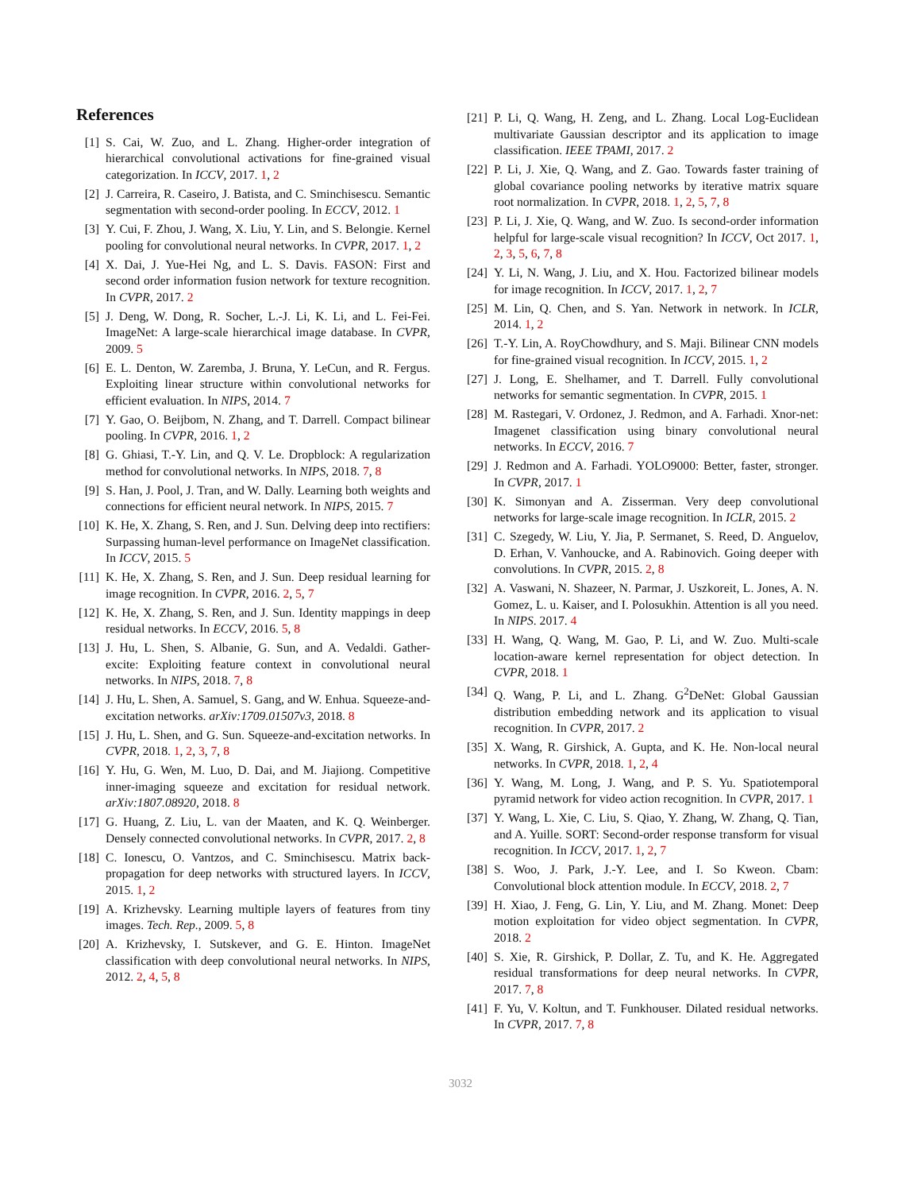References
[1] S. Cai, W. Zuo, and L. Zhang. Higher-order integration of hierarchical convolutional activations for fine-grained visual categorization. In ICCV, 2017. 1, 2
[2] J. Carreira, R. Caseiro, J. Batista, and C. Sminchisescu. Semantic segmentation with second-order pooling. In ECCV, 2012. 1
[3] Y. Cui, F. Zhou, J. Wang, X. Liu, Y. Lin, and S. Belongie. Kernel pooling for convolutional neural networks. In CVPR, 2017. 1, 2
[4] X. Dai, J. Yue-Hei Ng, and L. S. Davis. FASON: First and second order information fusion network for texture recognition. In CVPR, 2017. 2
[5] J. Deng, W. Dong, R. Socher, L.-J. Li, K. Li, and L. Fei-Fei. ImageNet: A large-scale hierarchical image database. In CVPR, 2009. 5
[6] E. L. Denton, W. Zaremba, J. Bruna, Y. LeCun, and R. Fergus. Exploiting linear structure within convolutional networks for efficient evaluation. In NIPS, 2014. 7
[7] Y. Gao, O. Beijbom, N. Zhang, and T. Darrell. Compact bilinear pooling. In CVPR, 2016. 1, 2
[8] G. Ghiasi, T.-Y. Lin, and Q. V. Le. Dropblock: A regularization method for convolutional networks. In NIPS, 2018. 7, 8
[9] S. Han, J. Pool, J. Tran, and W. Dally. Learning both weights and connections for efficient neural network. In NIPS, 2015. 7
[10] K. He, X. Zhang, S. Ren, and J. Sun. Delving deep into rectifiers: Surpassing human-level performance on ImageNet classification. In ICCV, 2015. 5
[11] K. He, X. Zhang, S. Ren, and J. Sun. Deep residual learning for image recognition. In CVPR, 2016. 2, 5, 7
[12] K. He, X. Zhang, S. Ren, and J. Sun. Identity mappings in deep residual networks. In ECCV, 2016. 5, 8
[13] J. Hu, L. Shen, S. Albanie, G. Sun, and A. Vedaldi. Gather-excite: Exploiting feature context in convolutional neural networks. In NIPS, 2018. 7, 8
[14] J. Hu, L. Shen, A. Samuel, S. Gang, and W. Enhua. Squeeze-and-excitation networks. arXiv:1709.01507v3, 2018. 8
[15] J. Hu, L. Shen, and G. Sun. Squeeze-and-excitation networks. In CVPR, 2018. 1, 2, 3, 7, 8
[16] Y. Hu, G. Wen, M. Luo, D. Dai, and M. Jiajiong. Competitive inner-imaging squeeze and excitation for residual network. arXiv:1807.08920, 2018. 8
[17] G. Huang, Z. Liu, L. van der Maaten, and K. Q. Weinberger. Densely connected convolutional networks. In CVPR, 2017. 2, 8
[18] C. Ionescu, O. Vantzos, and C. Sminchisescu. Matrix back-propagation for deep networks with structured layers. In ICCV, 2015. 1, 2
[19] A. Krizhevsky. Learning multiple layers of features from tiny images. Tech. Rep., 2009. 5, 8
[20] A. Krizhevsky, I. Sutskever, and G. E. Hinton. ImageNet classification with deep convolutional neural networks. In NIPS, 2012. 2, 4, 5, 8
[21] P. Li, Q. Wang, H. Zeng, and L. Zhang. Local Log-Euclidean multivariate Gaussian descriptor and its application to image classification. IEEE TPAMI, 2017. 2
[22] P. Li, J. Xie, Q. Wang, and Z. Gao. Towards faster training of global covariance pooling networks by iterative matrix square root normalization. In CVPR, 2018. 1, 2, 5, 7, 8
[23] P. Li, J. Xie, Q. Wang, and W. Zuo. Is second-order information helpful for large-scale visual recognition? In ICCV, Oct 2017. 1, 2, 3, 5, 6, 7, 8
[24] Y. Li, N. Wang, J. Liu, and X. Hou. Factorized bilinear models for image recognition. In ICCV, 2017. 1, 2, 7
[25] M. Lin, Q. Chen, and S. Yan. Network in network. In ICLR, 2014. 1, 2
[26] T.-Y. Lin, A. RoyChowdhury, and S. Maji. Bilinear CNN models for fine-grained visual recognition. In ICCV, 2015. 1, 2
[27] J. Long, E. Shelhamer, and T. Darrell. Fully convolutional networks for semantic segmentation. In CVPR, 2015. 1
[28] M. Rastegari, V. Ordonez, J. Redmon, and A. Farhadi. Xnor-net: Imagenet classification using binary convolutional neural networks. In ECCV, 2016. 7
[29] J. Redmon and A. Farhadi. YOLO9000: Better, faster, stronger. In CVPR, 2017. 1
[30] K. Simonyan and A. Zisserman. Very deep convolutional networks for large-scale image recognition. In ICLR, 2015. 2
[31] C. Szegedy, W. Liu, Y. Jia, P. Sermanet, S. Reed, D. Anguelov, D. Erhan, V. Vanhoucke, and A. Rabinovich. Going deeper with convolutions. In CVPR, 2015. 2, 8
[32] A. Vaswani, N. Shazeer, N. Parmar, J. Uszkoreit, L. Jones, A. N. Gomez, L. u. Kaiser, and I. Polosukhin. Attention is all you need. In NIPS. 2017. 4
[33] H. Wang, Q. Wang, M. Gao, P. Li, and W. Zuo. Multi-scale location-aware kernel representation for object detection. In CVPR, 2018. 1
[34] Q. Wang, P. Li, and L. Zhang. G<sup>2</sup>DeNet: Global Gaussian distribution embedding network and its application to visual recognition. In CVPR, 2017. 2
[35] X. Wang, R. Girshick, A. Gupta, and K. He. Non-local neural networks. In CVPR, 2018. 1, 2, 4
[36] Y. Wang, M. Long, J. Wang, and P. S. Yu. Spatiotemporal pyramid network for video action recognition. In CVPR, 2017. 1
[37] Y. Wang, L. Xie, C. Liu, S. Qiao, Y. Zhang, W. Zhang, Q. Tian, and A. Yuille. SORT: Second-order response transform for visual recognition. In ICCV, 2017. 1, 2, 7
[38] S. Woo, J. Park, J.-Y. Lee, and I. So Kweon. Cbam: Convolutional block attention module. In ECCV, 2018. 2, 7
[39] H. Xiao, J. Feng, G. Lin, Y. Liu, and M. Zhang. Monet: Deep motion exploitation for video object segmentation. In CVPR, 2018. 2
[40] S. Xie, R. Girshick, P. Dollar, Z. Tu, and K. He. Aggregated residual transformations for deep neural networks. In CVPR, 2017. 7, 8
[41] F. Yu, V. Koltun, and T. Funkhouser. Dilated residual networks. In CVPR, 2017. 7, 8
3032